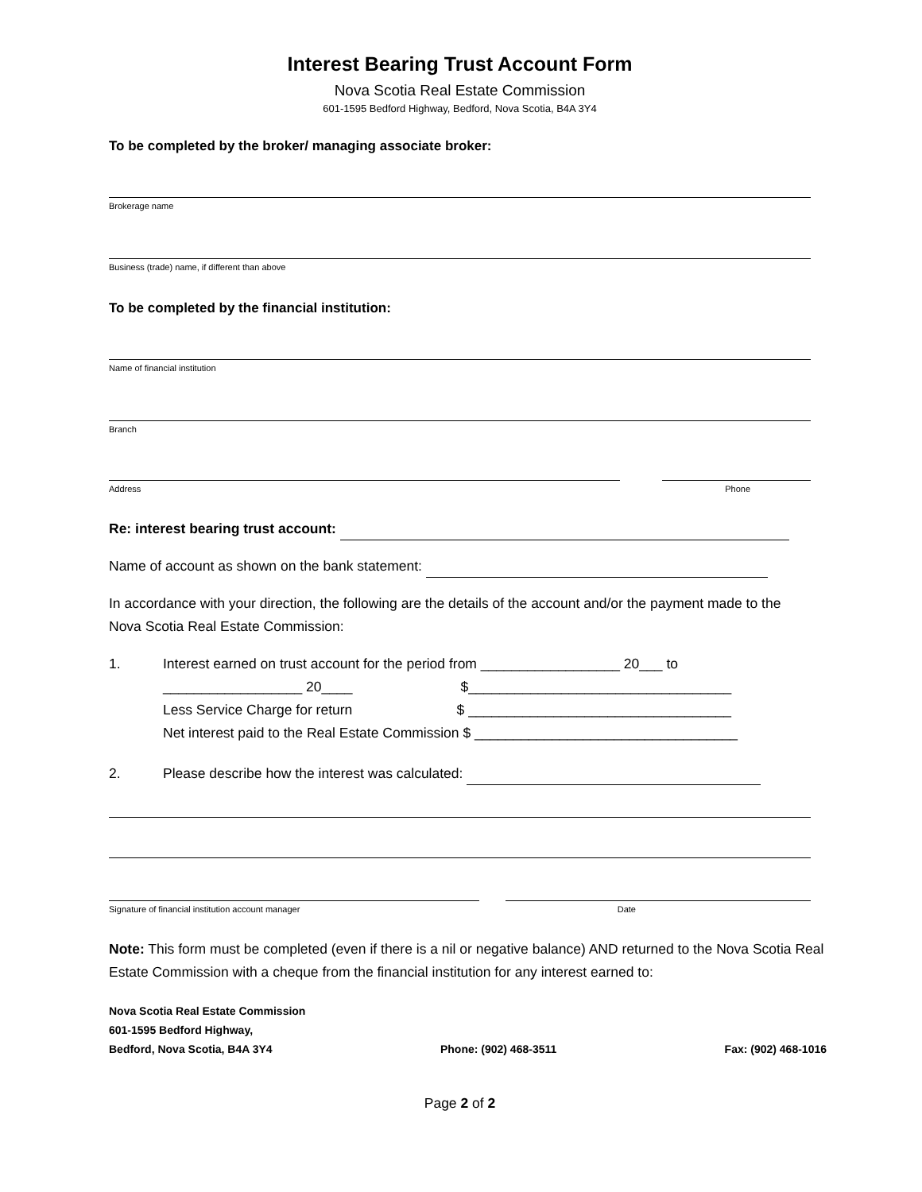Interest Bearing Trust Account Form
Nova Scotia Real Estate Commission
601-1595 Bedford Highway, Bedford, Nova Scotia, B4A 3Y4
To be completed by the broker/ managing associate broker:
Brokerage name
Business (trade) name, if different than above
To be completed by the financial institution:
Name of financial institution
Branch
Address Phone
Re: interest bearing trust account:
Name of account as shown on the bank statement:
In accordance with your direction, the following are the details of the account and/or the payment made to the Nova Scotia Real Estate Commission:
1. Interest earned on trust account for the period from __________________ 20___ to
__________________ 20____ $__________________________________
Less Service Charge for return $ __________________________________
Net interest paid to the Real Estate Commission $ __________________________________
2. Please describe how the interest was calculated:
Signature of financial institution account manager Date
Note: This form must be completed (even if there is a nil or negative balance) AND returned to the Nova Scotia Real Estate Commission with a cheque from the financial institution for any interest earned to:
Nova Scotia Real Estate Commission
601-1595 Bedford Highway,
Bedford, Nova Scotia, B4A 3Y4 Phone: (902) 468-3511 Fax: (902) 468-1016
Page 2 of 2